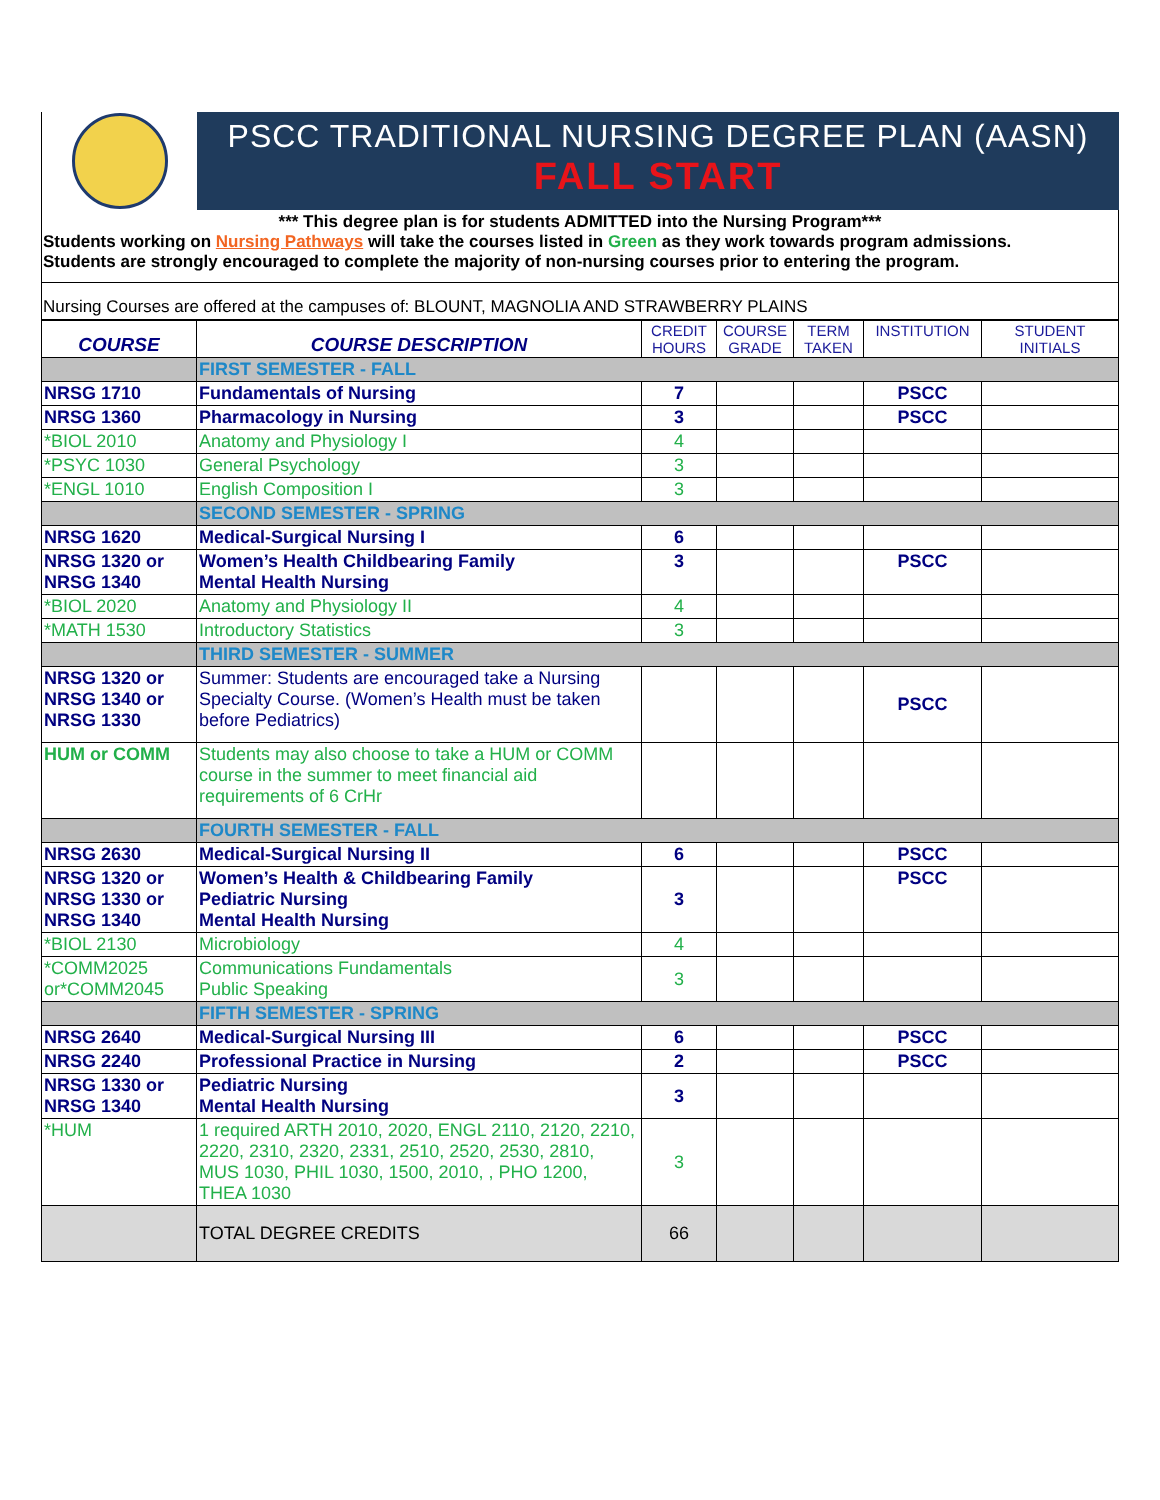PSCC TRADITIONAL NURSING DEGREE PLAN (AASN)
FALL START
*** This degree plan is for students ADMITTED into the Nursing Program***
Students working on Nursing Pathways will take the courses listed in Green as they work towards program admissions.
Students are strongly encouraged to complete the majority of non-nursing courses prior to entering the program.
Nursing Courses are offered at the campuses of: BLOUNT, MAGNOLIA AND STRAWBERRY PLAINS
| COURSE | COURSE DESCRIPTION | CREDIT HOURS | COURSE GRADE | TERM TAKEN | INSTITUTION | STUDENT INITIALS |
| --- | --- | --- | --- | --- | --- | --- |
| | FIRST SEMESTER - FALL | | | | | |
| NRSG 1710 | Fundamentals of Nursing | 7 | | | PSCC | |
| NRSG 1360 | Pharmacology in Nursing | 3 | | | PSCC | |
| *BIOL 2010 | Anatomy and Physiology I | 4 | | | | |
| *PSYC 1030 | General Psychology | 3 | | | | |
| *ENGL 1010 | English Composition I | 3 | | | | |
| | SECOND SEMESTER - SPRING | | | | | |
| NRSG 1620 | Medical-Surgical Nursing I | 6 | | | | |
| NRSG 1320 or NRSG 1340 | Women’s Health Childbearing Family Mental Health Nursing | 3 | | | PSCC | |
| *BIOL 2020 | Anatomy and Physiology II | 4 | | | | |
| *MATH 1530 | Introductory Statistics | 3 | | | | |
| | THIRD SEMESTER - SUMMER | | | | | |
| NRSG 1320 or NRSG 1340 or NRSG 1330 | Summer: Students are encouraged take a Nursing Specialty Course. (Women’s Health must be taken before Pediatrics) | | | | PSCC | |
| HUM or COMM | Students may also choose to take a HUM or COMM course in the summer to meet financial aid requirements of 6 CrHr | | | | | |
| | FOURTH SEMESTER - FALL | | | | | |
| NRSG 2630 | Medical-Surgical Nursing II | 6 | | | PSCC | |
| NRSG 1320 or NRSG 1330 or NRSG 1340 | Women’s Health & Childbearing Family Pediatric Nursing Mental Health Nursing | 3 | | | PSCC | |
| *BIOL 2130 | Microbiology | 4 | | | | |
| *COMM2025 or*COMM2045 | Communications Fundamentals Public Speaking | 3 | | | | |
| | FIFTH SEMESTER - SPRING | | | | | |
| NRSG 2640 | Medical-Surgical Nursing III | 6 | | | PSCC | |
| NRSG 2240 | Professional Practice in Nursing | 2 | | | PSCC | |
| NRSG 1330 or NRSG 1340 | Pediatric Nursing Mental Health Nursing | 3 | | | | |
| *HUM | 1 required ARTH 2010, 2020, ENGL 2110, 2120, 2210, 2220, 2310, 2320, 2331, 2510, 2520, 2530, 2810, MUS 1030, PHIL 1030, 1500, 2010, , PHO 1200, THEA 1030 | 3 | | | | |
| | TOTAL DEGREE CREDITS | 66 | | | | |